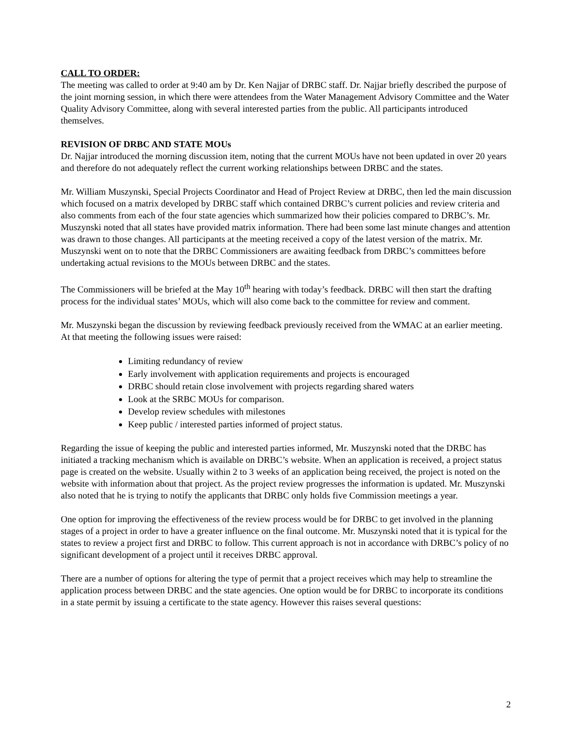CALL TO ORDER:
The meeting was called to order at 9:40 am by Dr. Ken Najjar of DRBC staff. Dr. Najjar briefly described the purpose of the joint morning session, in which there were attendees from the Water Management Advisory Committee and the Water Quality Advisory Committee, along with several interested parties from the public. All participants introduced themselves.
REVISION OF DRBC AND STATE MOUs
Dr. Najjar introduced the morning discussion item, noting that the current MOUs have not been updated in over 20 years and therefore do not adequately reflect the current working relationships between DRBC and the states.
Mr. William Muszynski, Special Projects Coordinator and Head of Project Review at DRBC, then led the main discussion which focused on a matrix developed by DRBC staff which contained DRBC’s current policies and review criteria and also comments from each of the four state agencies which summarized how their policies compared to DRBC’s. Mr. Muszynski noted that all states have provided matrix information. There had been some last minute changes and attention was drawn to those changes. All participants at the meeting received a copy of the latest version of the matrix. Mr. Muszynski went on to note that the DRBC Commissioners are awaiting feedback from DRBC’s committees before undertaking actual revisions to the MOUs between DRBC and the states.
The Commissioners will be briefed at the May 10<sup>th</sup> hearing with today’s feedback. DRBC will then start the drafting process for the individual states’ MOUs, which will also come back to the committee for review and comment.
Mr. Muszynski began the discussion by reviewing feedback previously received from the WMAC at an earlier meeting. At that meeting the following issues were raised:
Limiting redundancy of review
Early involvement with application requirements and projects is encouraged
DRBC should retain close involvement with projects regarding shared waters
Look at the SRBC MOUs for comparison.
Develop review schedules with milestones
Keep public / interested parties informed of project status.
Regarding the issue of keeping the public and interested parties informed, Mr. Muszynski noted that the DRBC has initiated a tracking mechanism which is available on DRBC’s website. When an application is received, a project status page is created on the website. Usually within 2 to 3 weeks of an application being received, the project is noted on the website with information about that project. As the project review progresses the information is updated. Mr. Muszynski also noted that he is trying to notify the applicants that DRBC only holds five Commission meetings a year.
One option for improving the effectiveness of the review process would be for DRBC to get involved in the planning stages of a project in order to have a greater influence on the final outcome. Mr. Muszynski noted that it is typical for the states to review a project first and DRBC to follow. This current approach is not in accordance with DRBC’s policy of no significant development of a project until it receives DRBC approval.
There are a number of options for altering the type of permit that a project receives which may help to streamline the application process between DRBC and the state agencies. One option would be for DRBC to incorporate its conditions in a state permit by issuing a certificate to the state agency. However this raises several questions:
2